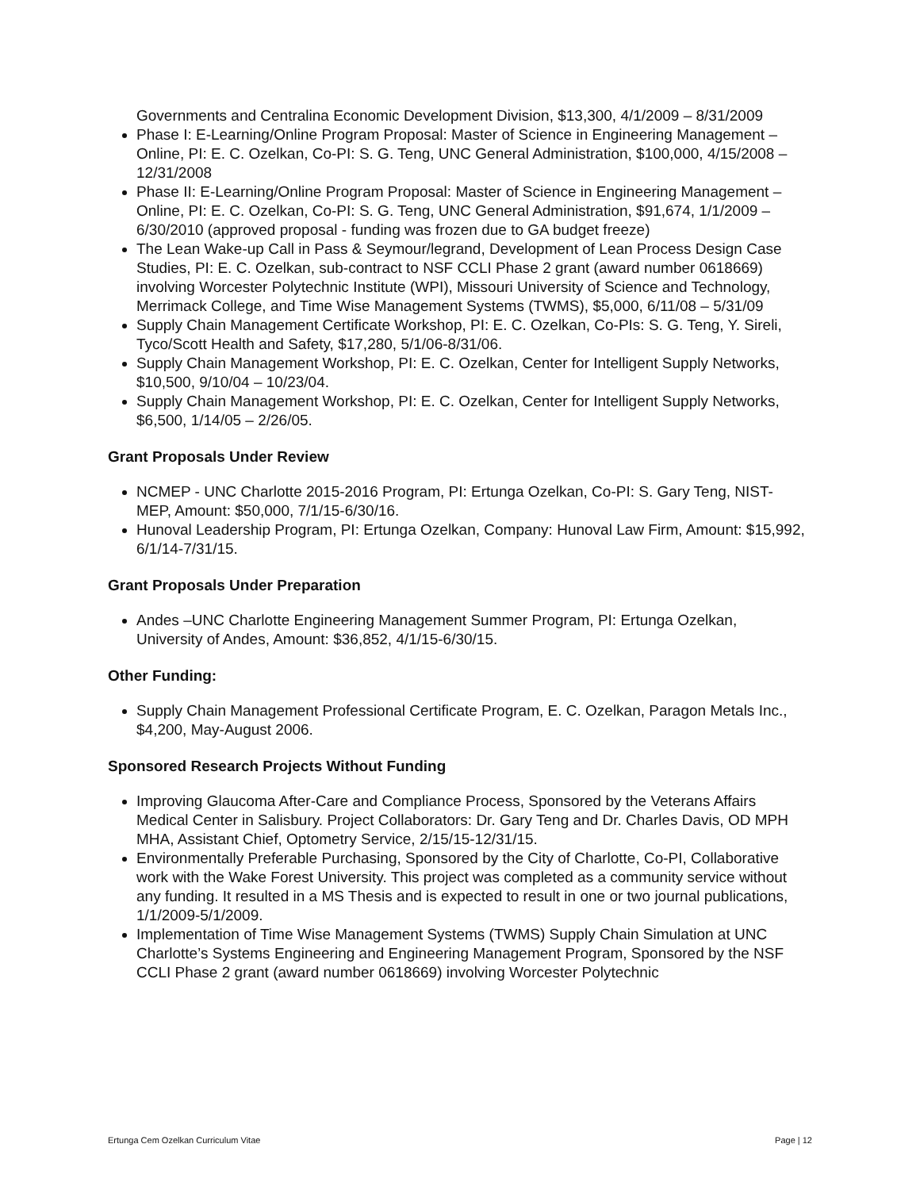Governments and Centralina Economic Development Division, $13,300, 4/1/2009 – 8/31/2009
Phase I: E-Learning/Online Program Proposal: Master of Science in Engineering Management – Online, PI: E. C. Ozelkan, Co-PI: S. G. Teng, UNC General Administration, $100,000, 4/15/2008 – 12/31/2008
Phase II: E-Learning/Online Program Proposal: Master of Science in Engineering Management – Online, PI: E. C. Ozelkan, Co-PI: S. G. Teng, UNC General Administration, $91,674, 1/1/2009 – 6/30/2010 (approved proposal - funding was frozen due to GA budget freeze)
The Lean Wake-up Call in Pass & Seymour/legrand, Development of Lean Process Design Case Studies, PI: E. C. Ozelkan, sub-contract to NSF CCLI Phase 2 grant (award number 0618669) involving Worcester Polytechnic Institute (WPI), Missouri University of Science and Technology, Merrimack College, and Time Wise Management Systems (TWMS), $5,000, 6/11/08 – 5/31/09
Supply Chain Management Certificate Workshop, PI: E. C. Ozelkan, Co-PIs: S. G. Teng, Y. Sireli, Tyco/Scott Health and Safety, $17,280, 5/1/06-8/31/06.
Supply Chain Management Workshop, PI: E. C. Ozelkan, Center for Intelligent Supply Networks, $10,500, 9/10/04 – 10/23/04.
Supply Chain Management Workshop, PI: E. C. Ozelkan, Center for Intelligent Supply Networks, $6,500, 1/14/05 – 2/26/05.
Grant Proposals Under Review
NCMEP - UNC Charlotte 2015-2016 Program, PI: Ertunga Ozelkan, Co-PI: S. Gary Teng, NIST-MEP, Amount: $50,000, 7/1/15-6/30/16.
Hunoval Leadership Program, PI: Ertunga Ozelkan, Company: Hunoval Law Firm, Amount: $15,992, 6/1/14-7/31/15.
Grant Proposals Under Preparation
Andes –UNC Charlotte Engineering Management Summer Program, PI: Ertunga Ozelkan, University of Andes, Amount: $36,852, 4/1/15-6/30/15.
Other Funding:
Supply Chain Management Professional Certificate Program, E. C. Ozelkan, Paragon Metals Inc., $4,200, May-August 2006.
Sponsored Research Projects Without Funding
Improving Glaucoma After-Care and Compliance Process, Sponsored by the Veterans Affairs Medical Center in Salisbury. Project Collaborators: Dr. Gary Teng and Dr. Charles Davis, OD MPH MHA, Assistant Chief, Optometry Service, 2/15/15-12/31/15.
Environmentally Preferable Purchasing, Sponsored by the City of Charlotte, Co-PI, Collaborative work with the Wake Forest University. This project was completed as a community service without any funding. It resulted in a MS Thesis and is expected to result in one or two journal publications, 1/1/2009-5/1/2009.
Implementation of Time Wise Management Systems (TWMS) Supply Chain Simulation at UNC Charlotte’s Systems Engineering and Engineering Management Program, Sponsored by the NSF CCLI Phase 2 grant (award number 0618669) involving Worcester Polytechnic
Ertunga Cem Ozelkan Curriculum Vitae Page | 12